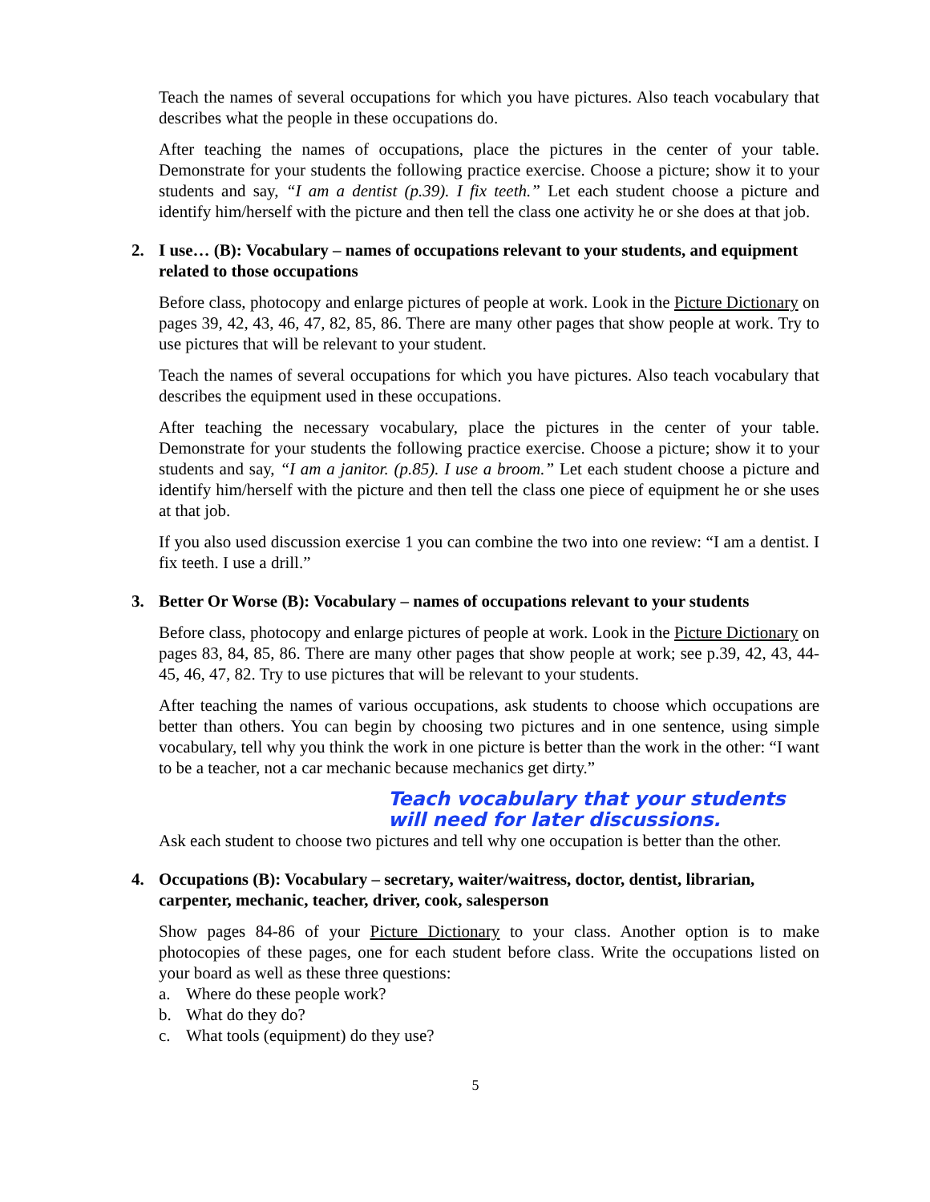Teach the names of several occupations for which you have pictures. Also teach vocabulary that describes what the people in these occupations do.
After teaching the names of occupations, place the pictures in the center of your table. Demonstrate for your students the following practice exercise. Choose a picture; show it to your students and say, “I am a dentist (p.39). I fix teeth.” Let each student choose a picture and identify him/herself with the picture and then tell the class one activity he or she does at that job.
2. I use… (B): Vocabulary – names of occupations relevant to your students, and equipment related to those occupations
Before class, photocopy and enlarge pictures of people at work. Look in the Picture Dictionary on pages 39, 42, 43, 46, 47, 82, 85, 86. There are many other pages that show people at work. Try to use pictures that will be relevant to your student.
Teach the names of several occupations for which you have pictures. Also teach vocabulary that describes the equipment used in these occupations.
After teaching the necessary vocabulary, place the pictures in the center of your table. Demonstrate for your students the following practice exercise. Choose a picture; show it to your students and say, “I am a janitor. (p.85). I use a broom.” Let each student choose a picture and identify him/herself with the picture and then tell the class one piece of equipment he or she uses at that job.
If you also used discussion exercise 1 you can combine the two into one review: “I am a dentist. I fix teeth. I use a drill.”
3. Better Or Worse (B): Vocabulary – names of occupations relevant to your students
Before class, photocopy and enlarge pictures of people at work. Look in the Picture Dictionary on pages 83, 84, 85, 86. There are many other pages that show people at work; see p.39, 42, 43, 44-45, 46, 47, 82. Try to use pictures that will be relevant to your students.
After teaching the names of various occupations, ask students to choose which occupations are better than others. You can begin by choosing two pictures and in one sentence, using simple vocabulary, tell why you think the work in one picture is better than the work in the other: “I want to be a teacher, not a car mechanic because mechanics get dirty.”
Teach vocabulary that your students will need for later discussions.
Ask each student to choose two pictures and tell why one occupation is better than the other.
4. Occupations (B): Vocabulary – secretary, waiter/waitress, doctor, dentist, librarian, carpenter, mechanic, teacher, driver, cook, salesperson
Show pages 84-86 of your Picture Dictionary to your class. Another option is to make photocopies of these pages, one for each student before class. Write the occupations listed on your board as well as these three questions:
a. Where do these people work?
b. What do they do?
c. What tools (equipment) do they use?
5